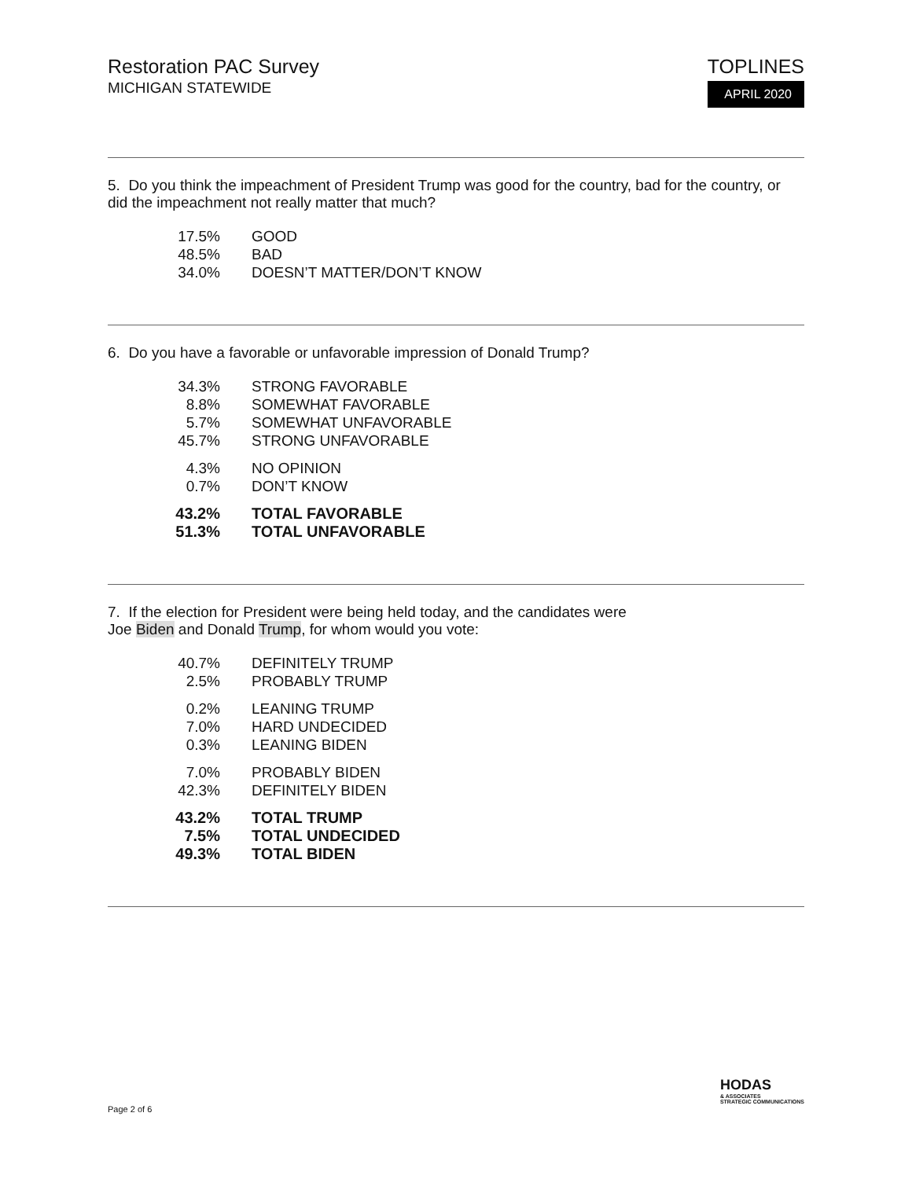Restoration PAC Survey
MICHIGAN STATEWIDE
TOPLINES
APRIL 2020
5. Do you think the impeachment of President Trump was good for the country, bad for the country, or did the impeachment not really matter that much?
| 17.5% | GOOD |
| 48.5% | BAD |
| 34.0% | DOESN’T MATTER/DON’T KNOW |
6. Do you have a favorable or unfavorable impression of Donald Trump?
| 34.3% | STRONG FAVORABLE |
| 8.8% | SOMEWHAT FAVORABLE |
| 5.7% | SOMEWHAT UNFAVORABLE |
| 45.7% | STRONG UNFAVORABLE |
| 4.3% | NO OPINION |
| 0.7% | DON’T KNOW |
| 43.2% | TOTAL FAVORABLE |
| 51.3% | TOTAL UNFAVORABLE |
7. If the election for President were being held today, and the candidates were
Joe Biden and Donald Trump, for whom would you vote:
| 40.7% | DEFINITELY TRUMP |
| 2.5% | PROBABLY TRUMP |
| 0.2% | LEANING TRUMP |
| 7.0% | HARD UNDECIDED |
| 0.3% | LEANING BIDEN |
| 7.0% | PROBABLY BIDEN |
| 42.3% | DEFINITELY BIDEN |
| 43.2% | TOTAL TRUMP |
| 7.5% | TOTAL UNDECIDED |
| 49.3% | TOTAL BIDEN |
HODAS
& ASSOCIATES
STRATEGIC COMMUNICATIONS
Page 2 of 6